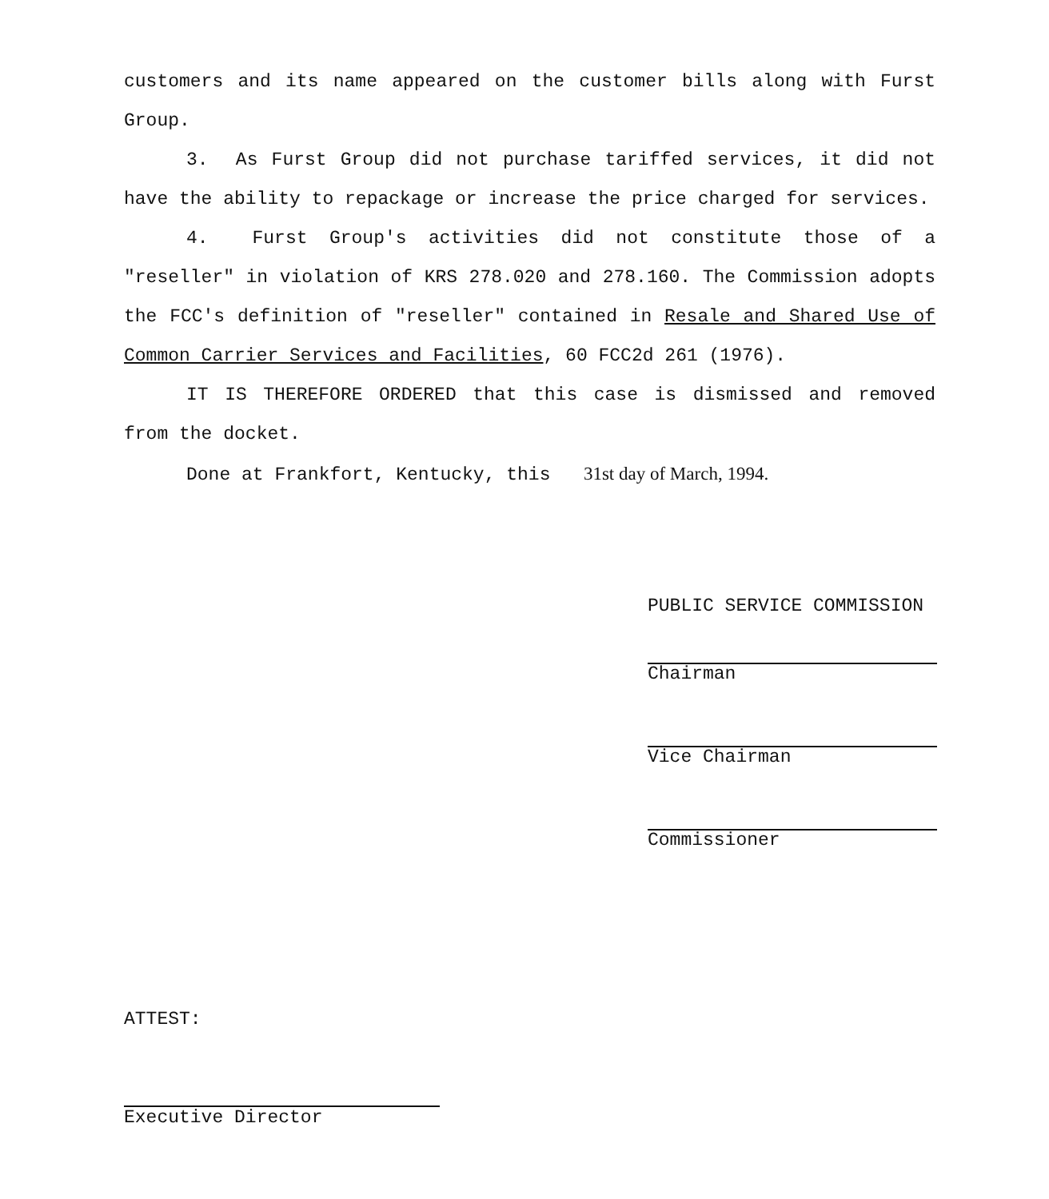customers and its name appeared on the customer bills along with Furst Group.
3. As Furst Group did not purchase tariffed services, it did not have the ability to repackage or increase the price charged for services.
4. Furst Group's activities did not constitute those of a "reseller" in violation of KRS 278.020 and 278.160. The Commission adopts the FCC's definition of "reseller" contained in Resale and Shared Use of Common Carrier Services and Facilities, 60 FCC2d 261 (1976).
IT IS THEREFORE ORDERED that this case is dismissed and removed from the docket.
Done at Frankfort, Kentucky, this 31st day of March, 1994.
PUBLIC SERVICE COMMISSION
Chairman
Vice Chairman
Commissioner
ATTEST:
Executive Director